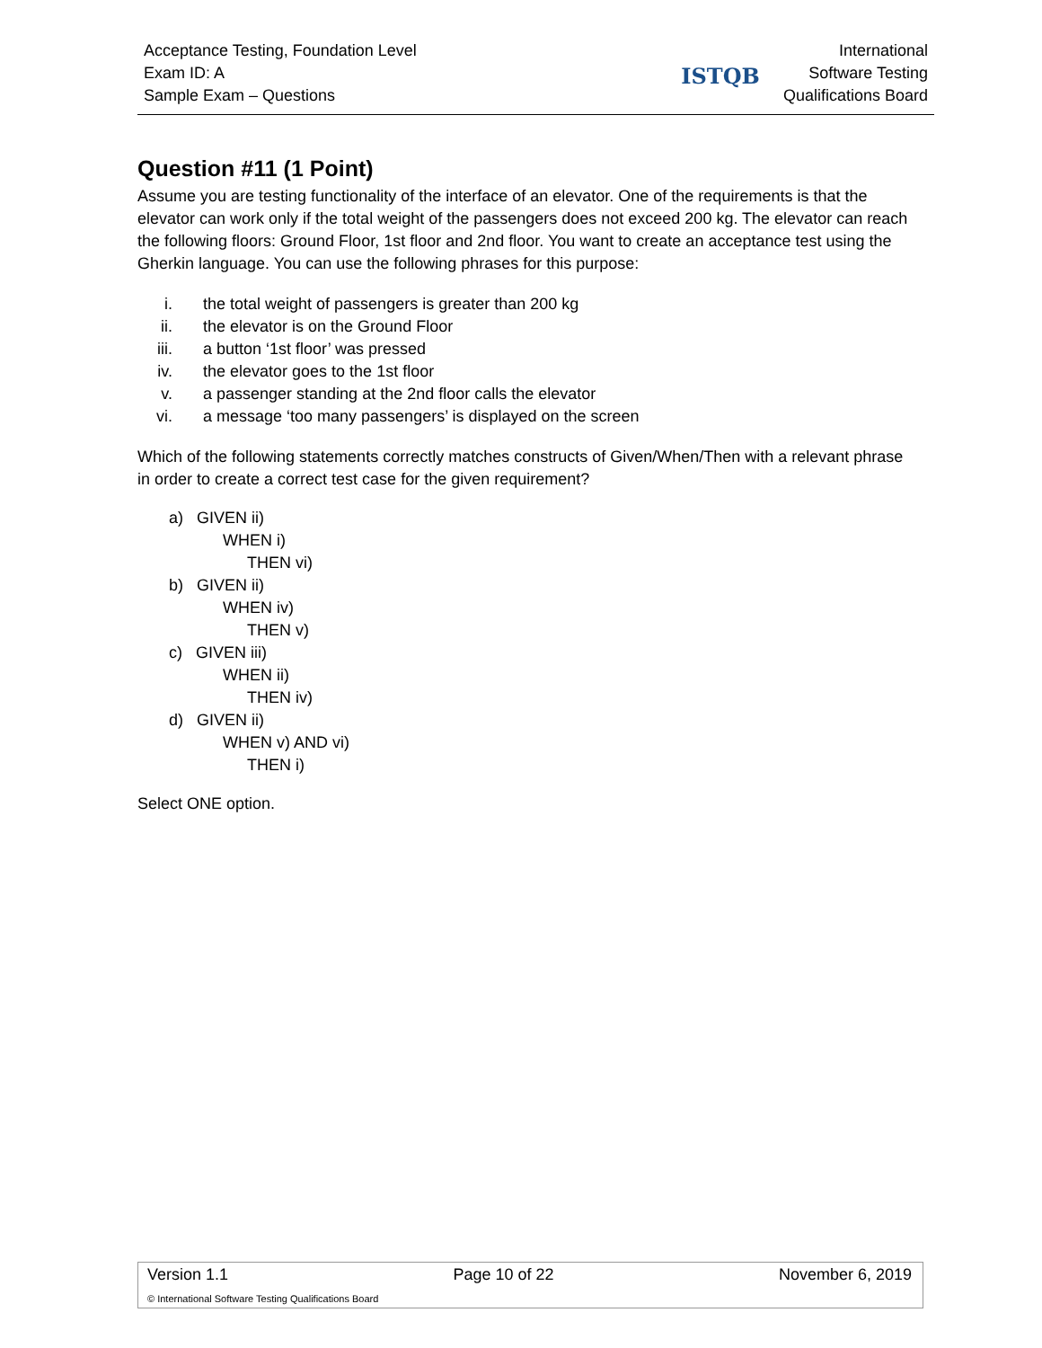Acceptance Testing, Foundation Level
Exam ID: A
Sample Exam – Questions
ISTQB International
Software Testing
Qualifications Board
Question #11 (1 Point)
Assume you are testing functionality of the interface of an elevator. One of the requirements is that the elevator can work only if the total weight of the passengers does not exceed 200 kg. The elevator can reach the following floors: Ground Floor, 1st floor and 2nd floor. You want to create an acceptance test using the Gherkin language. You can use the following phrases for this purpose:
i. the total weight of passengers is greater than 200 kg
ii. the elevator is on the Ground Floor
iii. a button ‘1st floor’ was pressed
iv. the elevator goes to the 1st floor
v. a passenger standing at the 2nd floor calls the elevator
vi. a message ‘too many passengers’ is displayed on the screen
Which of the following statements correctly matches constructs of Given/When/Then with a relevant phrase in order to create a correct test case for the given requirement?
a) GIVEN ii)
WHEN i)
THEN vi)
b) GIVEN ii)
WHEN iv)
THEN v)
c) GIVEN iii)
WHEN ii)
THEN iv)
d) GIVEN ii)
WHEN v) AND vi)
THEN i)
Select ONE option.
Version 1.1 Page 10 of 22 November 6, 2019
© International Software Testing Qualifications Board